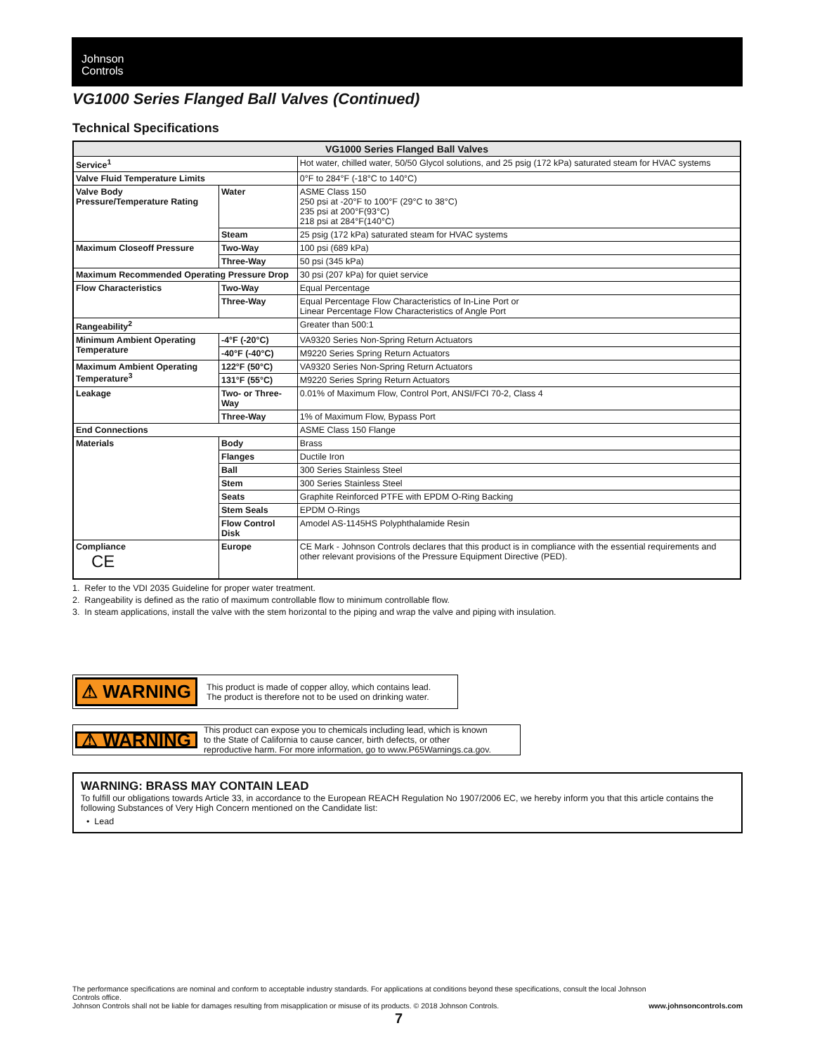Johnson
Controls
VG1000 Series Flanged Ball Valves (Continued)
Technical Specifications
| VG1000 Series Flanged Ball Valves | | |
| --- | --- | --- |
| Service<sup>1</sup> | | Hot water, chilled water, 50/50 Glycol solutions, and 25 psig (172 kPa) saturated steam for HVAC systems |
| Valve Fluid Temperature Limits | | 0°F to 284°F (-18°C to 140°C) |
| Valve Body Pressure/Temperature Rating | Water | ASME Class 150 250 psi at -20°F to 100°F (29°C to 38°C) 235 psi at 200°F(93°C) 218 psi at 284°F(140°C) |
| | Steam | 25 psig (172 kPa) saturated steam for HVAC systems |
| Maximum Closeoff Pressure | Two-Way | 100 psi (689 kPa) |
| | Three-Way | 50 psi (345 kPa) |
| Maximum Recommended Operating Pressure Drop | | 30 psi (207 kPa) for quiet service |
| Flow Characteristics | Two-Way | Equal Percentage |
| | Three-Way | Equal Percentage Flow Characteristics of In-Line Port or Linear Percentage Flow Characteristics of Angle Port |
| Rangeability<sup>2</sup> | | Greater than 500:1 |
| Minimum Ambient Operating Temperature | -4°F (-20°C) | VA9320 Series Non-Spring Return Actuators |
| | -40°F (-40°C) | M9220 Series Spring Return Actuators |
| Maximum Ambient Operating Temperature<sup>3</sup> | 122°F (50°C) | VA9320 Series Non-Spring Return Actuators |
| | 131°F (55°C) | M9220 Series Spring Return Actuators |
| Leakage | Two- or Three-Way | 0.01% of Maximum Flow, Control Port, ANSI/FCI 70-2, Class 4 |
| | Three-Way | 1% of Maximum Flow, Bypass Port |
| End Connections | | ASME Class 150 Flange |
| Materials | Body | Brass |
| | Flanges | Ductile Iron |
| | Ball | 300 Series Stainless Steel |
| | Stem | 300 Series Stainless Steel |
| | Seats | Graphite Reinforced PTFE with EPDM O-Ring Backing |
| | Stem Seals | EPDM O-Rings |
| | Flow Control Disk | Amodel AS-1145HS Polyphthalamide Resin |
| Compliance CE | Europe | CE Mark - Johnson Controls declares that this product is in compliance with the essential requirements and other relevant provisions of the Pressure Equipment Directive (PED). |
1. Refer to the VDI 2035 Guideline for proper water treatment.
2. Rangeability is defined as the ratio of maximum controllable flow to minimum controllable flow.
3. In steam applications, install the valve with the stem horizontal to the piping and wrap the valve and piping with insulation.
⚠ WARNING This product is made of copper alloy, which contains lead.
The product is therefore not to be used on drinking water.
⚠ WARNING This product can expose you to chemicals including lead, which is known
to the State of California to cause cancer, birth defects, or other
reproductive harm. For more information, go to www.P65Warnings.ca.gov.
WARNING: BRASS MAY CONTAIN LEAD
To fulfill our obligations towards Article 33, in accordance to the European REACH Regulation No 1907/2006 EC, we hereby inform you that this article contains the following Substances of Very High Concern mentioned on the Candidate list:
• Lead
The performance specifications are nominal and conform to acceptable industry standards. For applications at conditions beyond these specifications, consult the local Johnson Controls office.
Johnson Controls shall not be liable for damages resulting from misapplication or misuse of its products. © 2018 Johnson Controls. www.johnsoncontrols.com
7